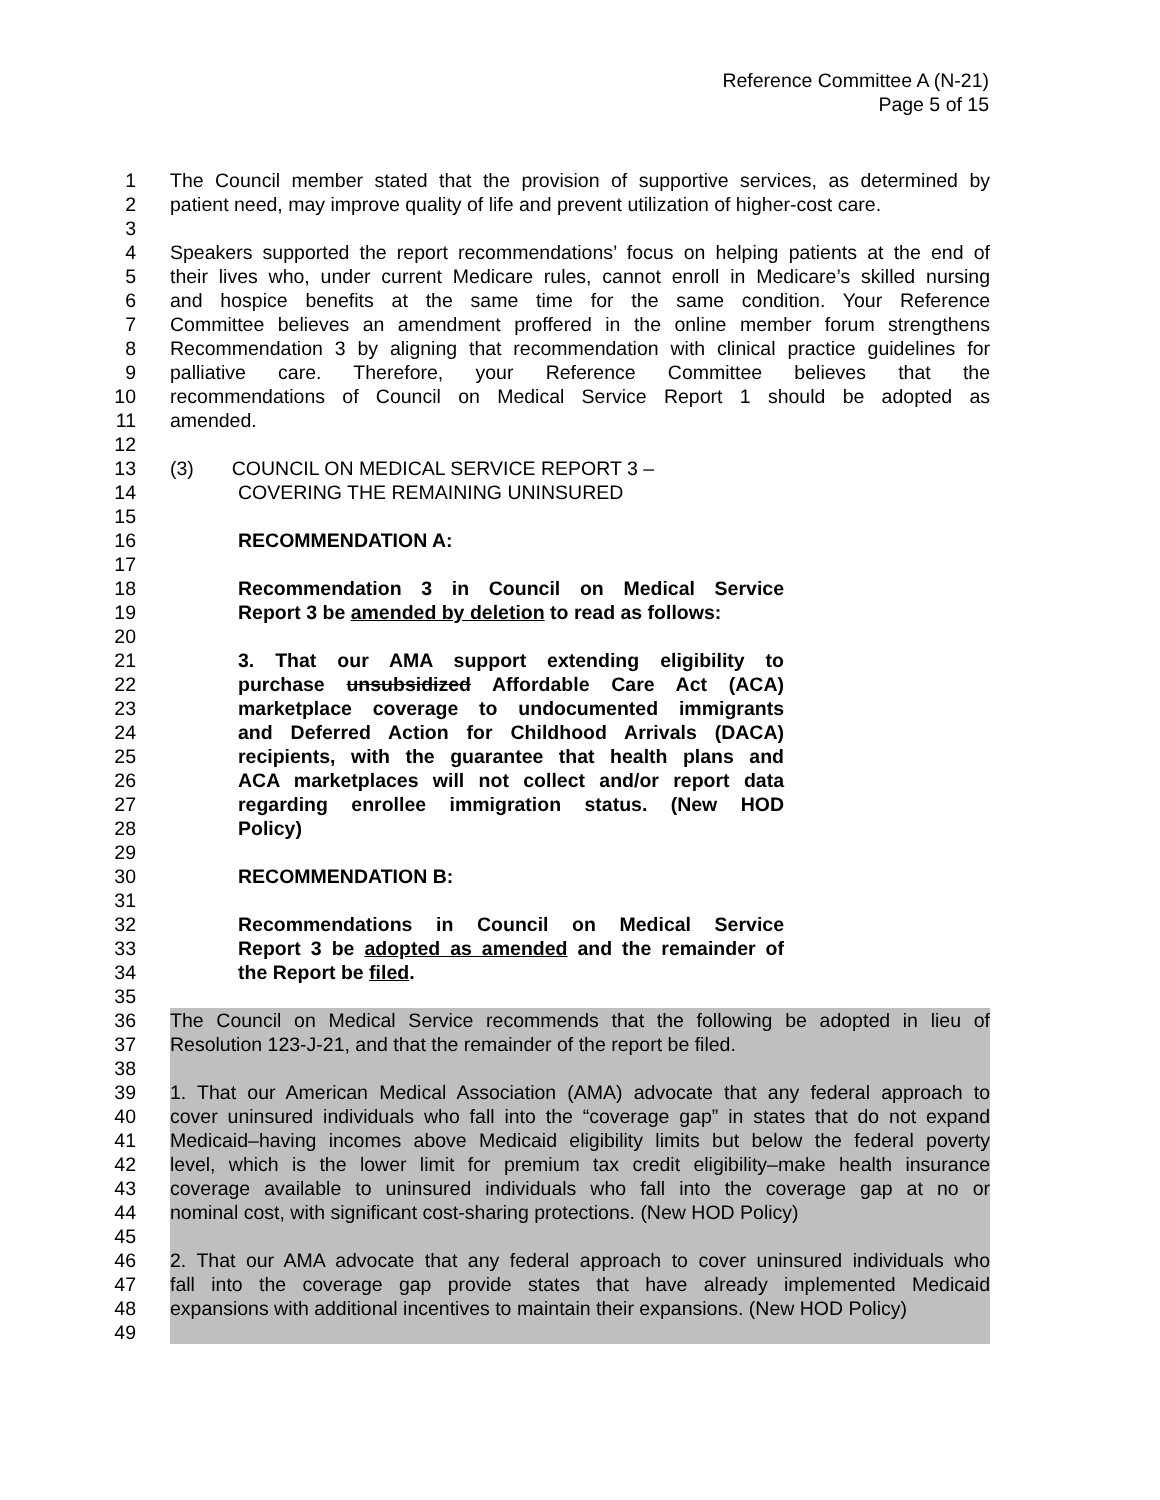Reference Committee A (N-21)
Page 5 of 15
1 The Council member stated that the provision of supportive services, as determined by
2 patient need, may improve quality of life and prevent utilization of higher-cost care.
3
4 Speakers supported the report recommendations’ focus on helping patients at the end of
5 their lives who, under current Medicare rules, cannot enroll in Medicare’s skilled nursing
6 and hospice benefits at the same time for the same condition. Your Reference
7 Committee believes an amendment proffered in the online member forum strengthens
8 Recommendation 3 by aligning that recommendation with clinical practice guidelines for
9 palliative care. Therefore, your Reference Committee believes that the
10 recommendations of Council on Medical Service Report 1 should be adopted as
11 amended.
12
13 (3) COUNCIL ON MEDICAL SERVICE REPORT 3 –
14 COVERING THE REMAINING UNINSURED
15
16 RECOMMENDATION A:
17
18 Recommendation 3 in Council on Medical Service
19 Report 3 be amended by deletion to read as follows:
20
21 3. That our AMA support extending eligibility to
22 purchase unsubsidized Affordable Care Act (ACA)
23 marketplace coverage to undocumented immigrants
24 and Deferred Action for Childhood Arrivals (DACA)
25 recipients, with the guarantee that health plans and
26 ACA marketplaces will not collect and/or report data
27 regarding enrollee immigration status. (New HOD
28 Policy)
29
30 RECOMMENDATION B:
31
32 Recommendations in Council on Medical Service
33 Report 3 be adopted as amended and the remainder of
34 the Report be filed.
35
36 The Council on Medical Service recommends that the following be adopted in lieu of
37 Resolution 123-J-21, and that the remainder of the report be filed.
38
39 1. That our American Medical Association (AMA) advocate that any federal approach to
40 cover uninsured individuals who fall into the “coverage gap” in states that do not expand
41 Medicaid–having incomes above Medicaid eligibility limits but below the federal poverty
42 level, which is the lower limit for premium tax credit eligibility–make health insurance
43 coverage available to uninsured individuals who fall into the coverage gap at no or
44 nominal cost, with significant cost-sharing protections. (New HOD Policy)
45
46 2. That our AMA advocate that any federal approach to cover uninsured individuals who
47 fall into the coverage gap provide states that have already implemented Medicaid
48 expansions with additional incentives to maintain their expansions. (New HOD Policy)
49